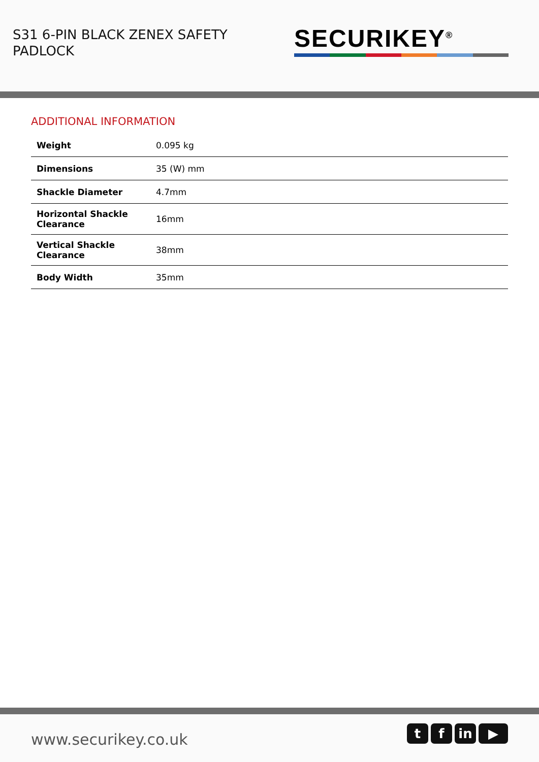S31 6-PIN BLACK ZENEX SAFETY
PADLOCK
SECURIKEY<sup>®</sup>
ADDITIONAL INFORMATION
| Weight | 0.095 kg |
| Dimensions | 35 (W) mm |
| Shackle Diameter | 4.7mm |
| Horizontal Shackle Clearance | 16mm |
| Vertical Shackle Clearance | 38mm |
| Body Width | 35mm |
www.securikey.co.uk
t f in ▶